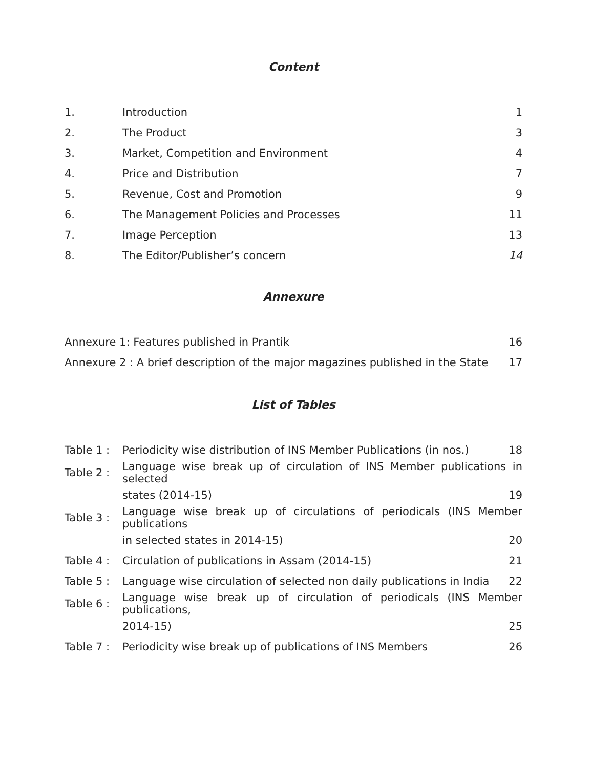Content
| 1. | Introduction | 1 |
| 2. | The Product | 3 |
| 3. | Market, Competition and Environment | 4 |
| 4. | Price and Distribution | 7 |
| 5. | Revenue, Cost and Promotion | 9 |
| 6. | The Management Policies and Processes | 11 |
| 7. | Image Perception | 13 |
| 8. | The Editor/Publisher’s concern | 14 |
Annexure
| Annexure 1: Features published in Prantik | 16 |
| Annexure 2 : A brief description of the major magazines published in the State | 17 |
List of Tables
| Table 1 : | Periodicity wise distribution of INS Member Publications (in nos.) | 18 |
| Table 2 : | Language wise break up of circulation of INS Member publications in selected | |
| | states (2014-15) | 19 |
| Table 3 : | Language wise break up of circulations of periodicals (INS Member publications | |
| | in selected states in 2014-15) | 20 |
| Table 4 : | Circulation of publications in Assam (2014-15) | 21 |
| Table 5 : | Language wise circulation of selected non daily publications in India | 22 |
| Table 6 : | Language wise break up of circulation of periodicals (INS Member publications, | |
| | 2014-15) | 25 |
| Table 7 : | Periodicity wise break up of publications of INS Members | 26 |